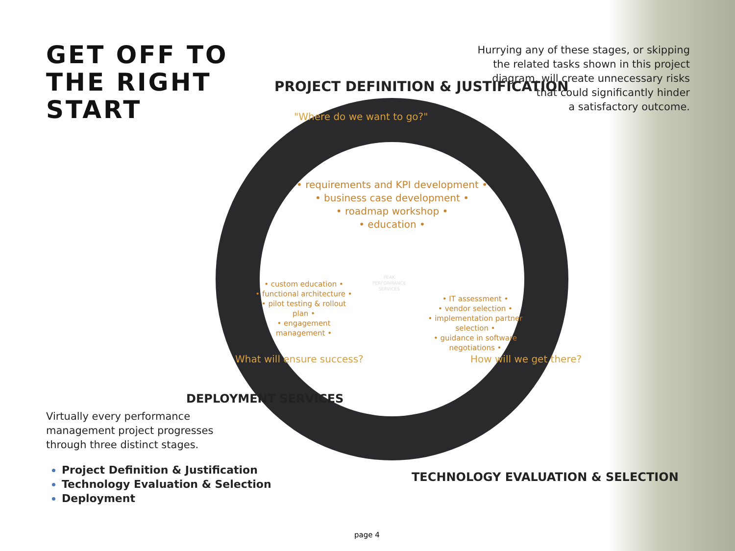GET OFF TO
THE RIGHT
START
Hurrying any of these stages, or skipping
the related tasks shown in this project
diagram, will create unnecessary risks
that could significantly hinder
a satisfactory outcome.
PROJECT DEFINITION & JUSTIFICATION
"Where do we want to go?"
• requirements and KPI development •
• business case development •
• roadmap workshop •
• education •
• custom education •
• functional architecture •
• pilot testing & rollout plan •
• engagement management •
• IT assessment •
• vendor selection •
• implementation partner selection •
• guidance in software negotiations •
What will ensure success? How will we get there?
DEPLOYMENT SERVICES
TECHNOLOGY EVALUATION & SELECTION
PEAK
PERFORMANCE
SERVICES
Virtually every performance
management project progresses
through three distinct stages.
Project Definition & Justification
Technology Evaluation & Selection
Deployment
page 4